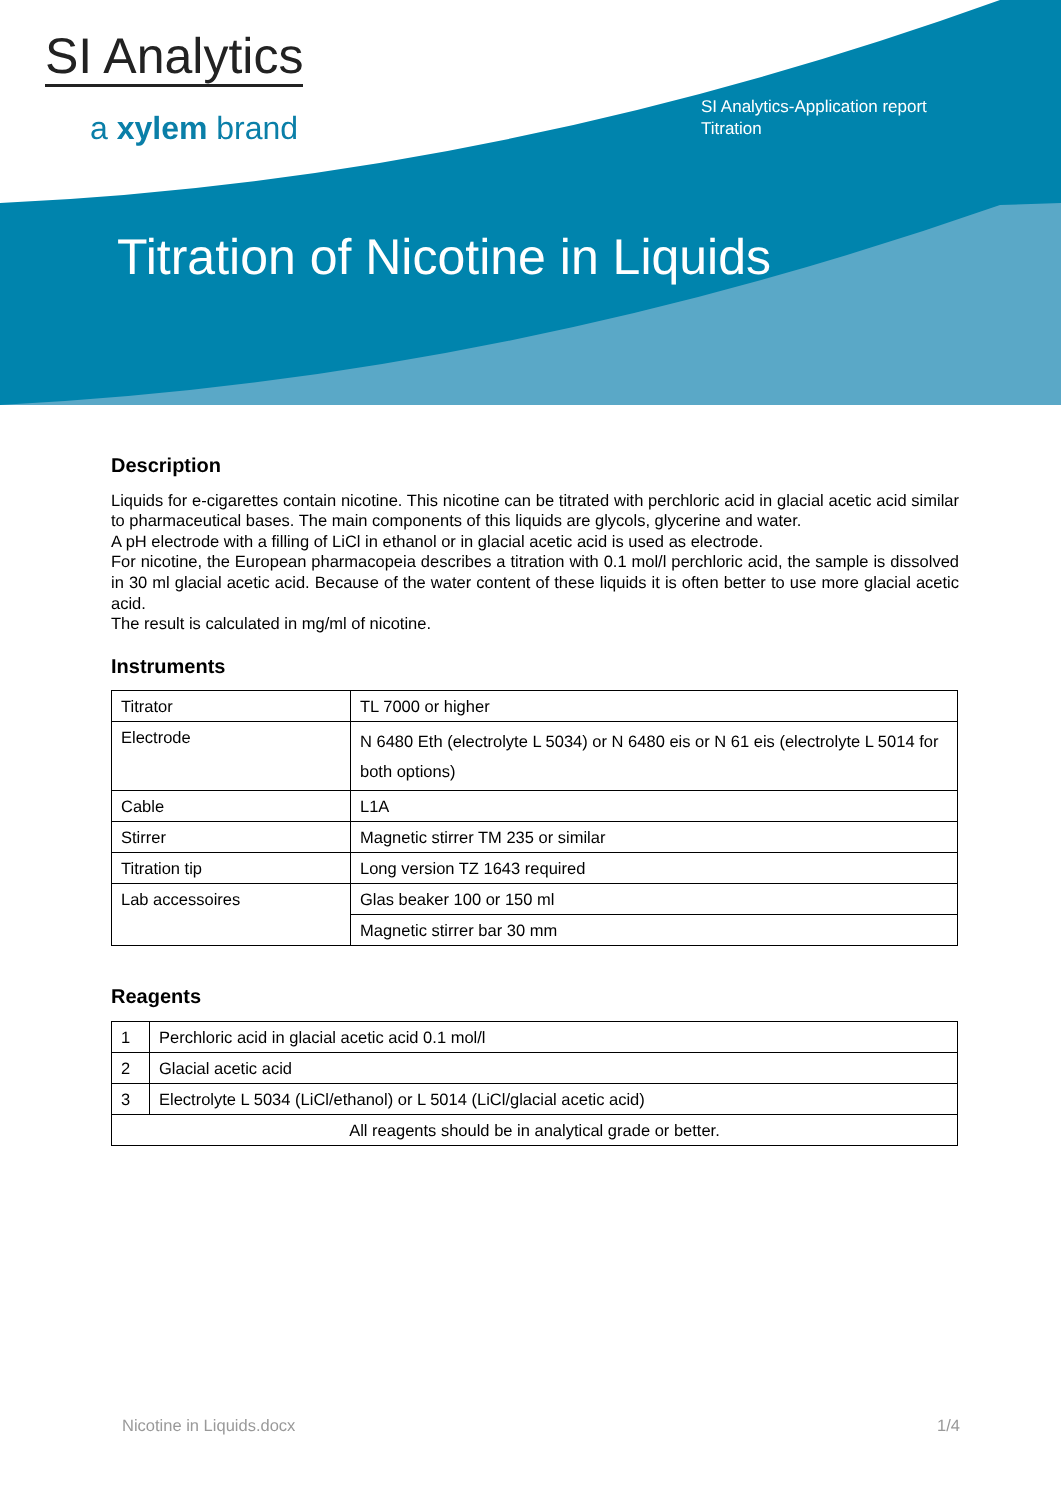SI Analytics
a xylem brand
SI Analytics-Application report
Titration
Titration of Nicotine in Liquids
Description
Liquids for e-cigarettes contain nicotine. This nicotine can be titrated with perchloric acid in glacial acetic acid similar to pharmaceutical bases. The main components of this liquids are glycols, glycerine and water.
A pH electrode with a filling of LiCl in ethanol or in glacial acetic acid is used as electrode.
For nicotine, the European pharmacopeia describes a titration with 0.1 mol/l perchloric acid, the sample is dissolved in 30 ml glacial acetic acid. Because of the water content of these liquids it is often better to use more glacial acetic acid.
The result is calculated in mg/ml of nicotine.
Instruments
| Titrator | TL 7000 or higher |
| Electrode | N 6480 Eth (electrolyte L 5034) or N 6480 eis or N 61 eis (electrolyte L 5014 for both options) |
| Cable | L1A |
| Stirrer | Magnetic stirrer TM 235 or similar |
| Titration tip | Long version TZ 1643 required |
| Lab accessoires | Glas beaker 100 or 150 ml |
| | Magnetic stirrer bar 30 mm |
Reagents
| 1 | Perchloric acid in glacial acetic acid 0.1 mol/l |
| 2 | Glacial acetic acid |
| 3 | Electrolyte L 5034 (LiCl/ethanol) or L 5014 (LiCl/glacial acetic acid) |
| All reagents should be in analytical grade or better. | |
Nicotine in Liquids.docx 1/4